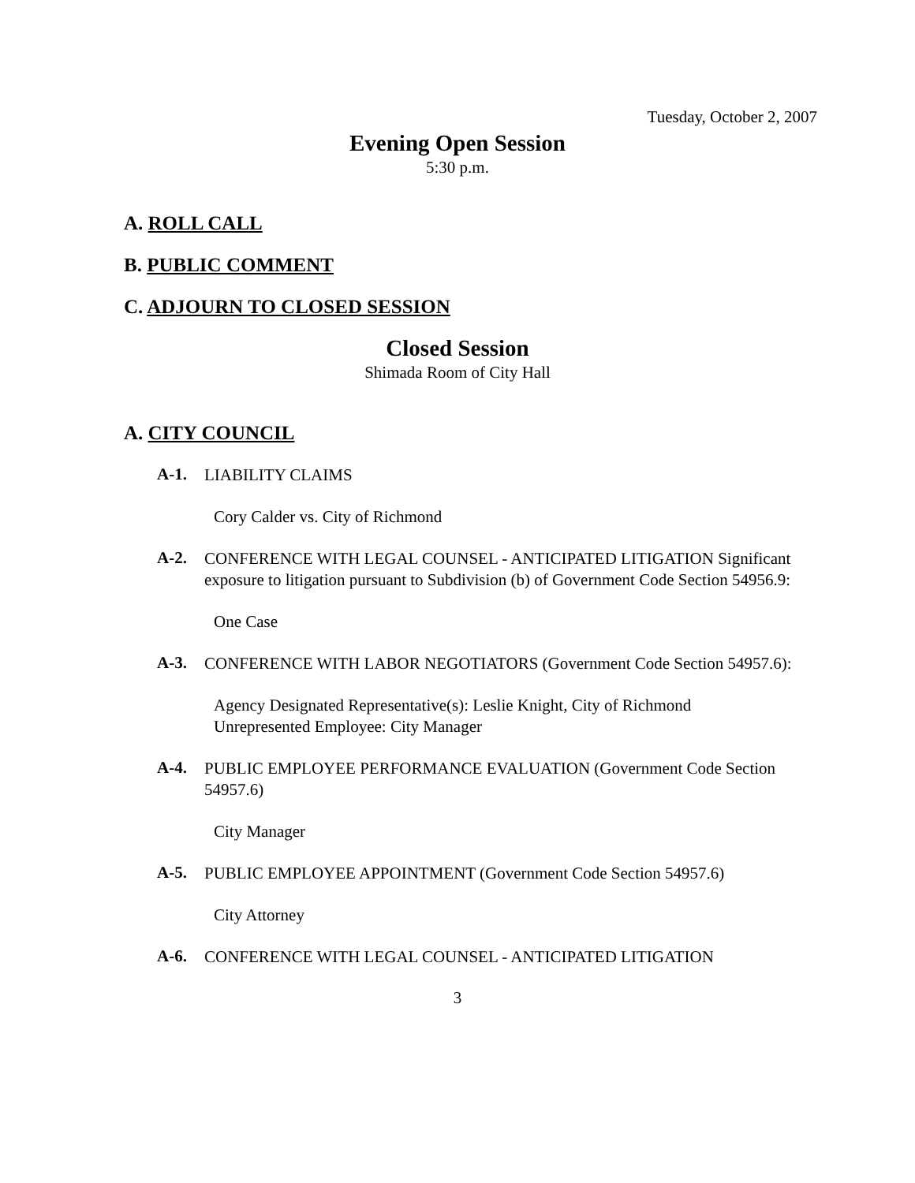Tuesday, October 2, 2007
Evening Open Session
5:30 p.m.
A. ROLL CALL
B. PUBLIC COMMENT
C. ADJOURN TO CLOSED SESSION
Closed Session
Shimada Room of City Hall
A. CITY COUNCIL
A-1. LIABILITY CLAIMS
Cory Calder vs. City of Richmond
A-2. CONFERENCE WITH LEGAL COUNSEL - ANTICIPATED LITIGATION Significant exposure to litigation pursuant to Subdivision (b) of Government Code Section 54956.9:
One Case
A-3. CONFERENCE WITH LABOR NEGOTIATORS (Government Code Section 54957.6):
Agency Designated Representative(s): Leslie Knight, City of Richmond
Unrepresented Employee: City Manager
A-4. PUBLIC EMPLOYEE PERFORMANCE EVALUATION (Government Code Section 54957.6)
City Manager
A-5. PUBLIC EMPLOYEE APPOINTMENT (Government Code Section 54957.6)
City Attorney
A-6. CONFERENCE WITH LEGAL COUNSEL - ANTICIPATED LITIGATION
3